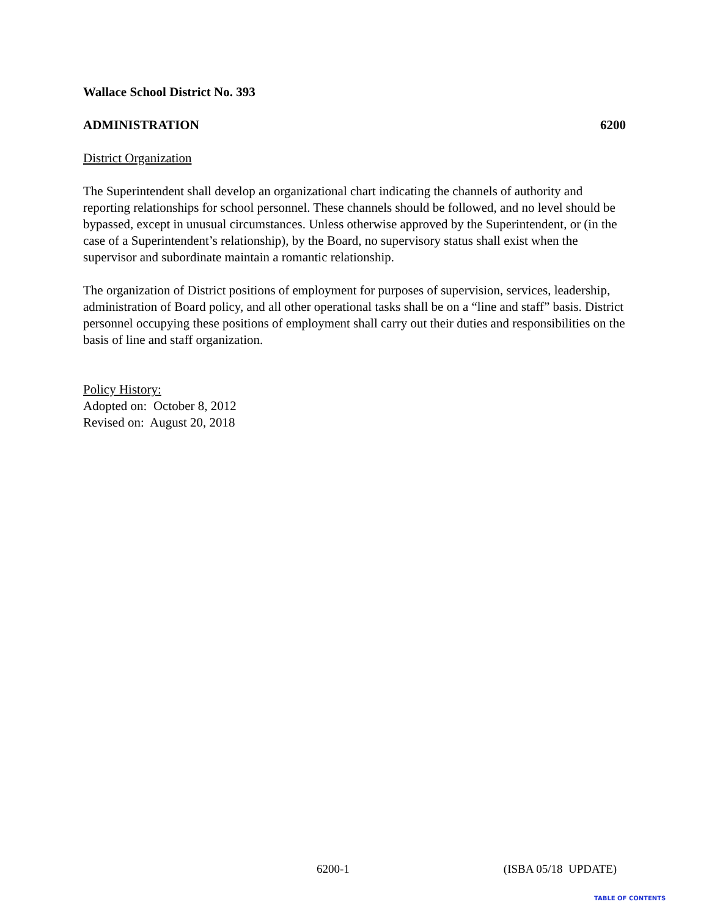Wallace School District No. 393
ADMINISTRATION 6200
District Organization
The Superintendent shall develop an organizational chart indicating the channels of authority and reporting relationships for school personnel. These channels should be followed, and no level should be bypassed, except in unusual circumstances. Unless otherwise approved by the Superintendent, or (in the case of a Superintendent’s relationship), by the Board, no supervisory status shall exist when the supervisor and subordinate maintain a romantic relationship.
The organization of District positions of employment for purposes of supervision, services, leadership, administration of Board policy, and all other operational tasks shall be on a “line and staff” basis. District personnel occupying these positions of employment shall carry out their duties and responsibilities on the basis of line and staff organization.
Policy History:
Adopted on: October 8, 2012
Revised on: August 20, 2018
6200-1 (ISBA 05/18 UPDATE)
TABLE OF CONTENTS